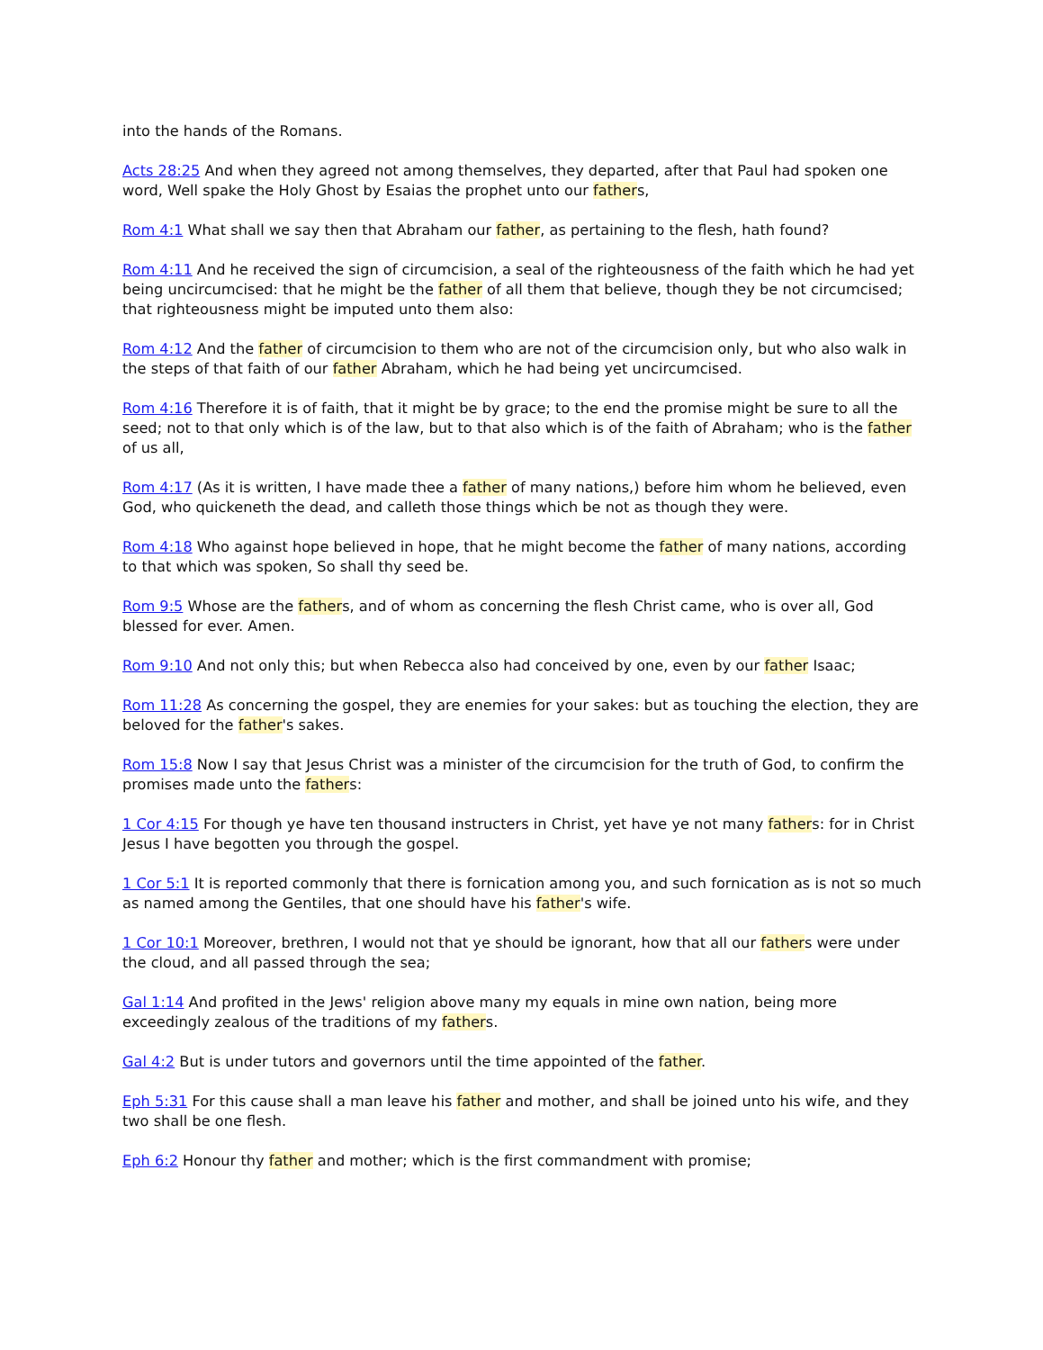into the hands of the Romans.
Acts 28:25 And when they agreed not among themselves, they departed, after that Paul had spoken one word, Well spake the Holy Ghost by Esaias the prophet unto our fathers,
Rom 4:1 What shall we say then that Abraham our father, as pertaining to the flesh, hath found?
Rom 4:11 And he received the sign of circumcision, a seal of the righteousness of the faith which he had yet being uncircumcised: that he might be the father of all them that believe, though they be not circumcised; that righteousness might be imputed unto them also:
Rom 4:12 And the father of circumcision to them who are not of the circumcision only, but who also walk in the steps of that faith of our father Abraham, which he had being yet uncircumcised.
Rom 4:16 Therefore it is of faith, that it might be by grace; to the end the promise might be sure to all the seed; not to that only which is of the law, but to that also which is of the faith of Abraham; who is the father of us all,
Rom 4:17 (As it is written, I have made thee a father of many nations,) before him whom he believed, even God, who quickeneth the dead, and calleth those things which be not as though they were.
Rom 4:18 Who against hope believed in hope, that he might become the father of many nations, according to that which was spoken, So shall thy seed be.
Rom 9:5 Whose are the fathers, and of whom as concerning the flesh Christ came, who is over all, God blessed for ever. Amen.
Rom 9:10 And not only this; but when Rebecca also had conceived by one, even by our father Isaac;
Rom 11:28 As concerning the gospel, they are enemies for your sakes: but as touching the election, they are beloved for the father's sakes.
Rom 15:8 Now I say that Jesus Christ was a minister of the circumcision for the truth of God, to confirm the promises made unto the fathers:
1 Cor 4:15 For though ye have ten thousand instructers in Christ, yet have ye not many fathers: for in Christ Jesus I have begotten you through the gospel.
1 Cor 5:1 It is reported commonly that there is fornication among you, and such fornication as is not so much as named among the Gentiles, that one should have his father's wife.
1 Cor 10:1 Moreover, brethren, I would not that ye should be ignorant, how that all our fathers were under the cloud, and all passed through the sea;
Gal 1:14 And profited in the Jews' religion above many my equals in mine own nation, being more exceedingly zealous of the traditions of my fathers.
Gal 4:2 But is under tutors and governors until the time appointed of the father.
Eph 5:31 For this cause shall a man leave his father and mother, and shall be joined unto his wife, and they two shall be one flesh.
Eph 6:2 Honour thy father and mother; which is the first commandment with promise;